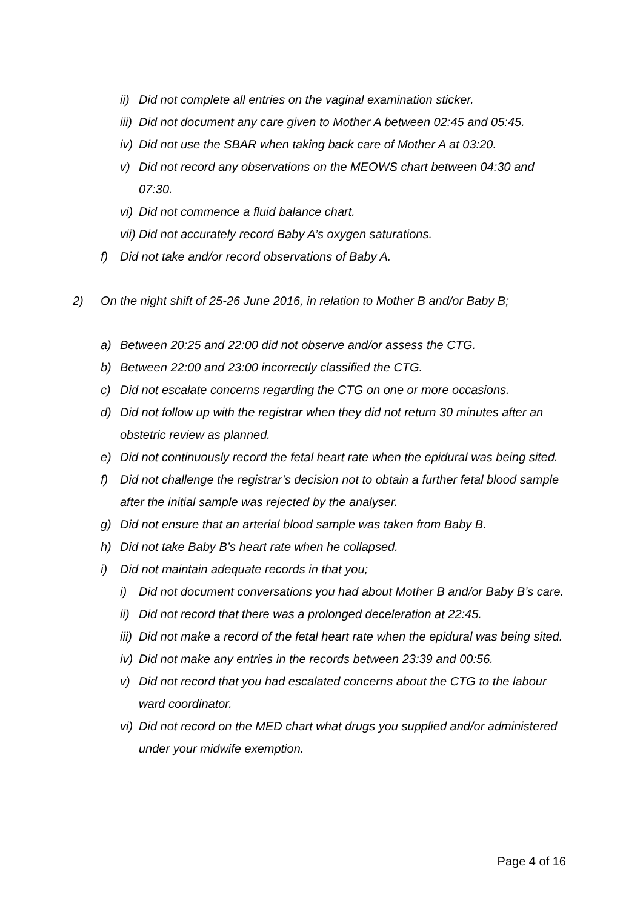ii) Did not complete all entries on the vaginal examination sticker.
iii) Did not document any care given to Mother A between 02:45 and 05:45.
iv) Did not use the SBAR when taking back care of Mother A at 03:20.
v) Did not record any observations on the MEOWS chart between 04:30 and 07:30.
vi) Did not commence a fluid balance chart.
vii) Did not accurately record Baby A’s oxygen saturations.
f) Did not take and/or record observations of Baby A.
2) On the night shift of 25-26 June 2016, in relation to Mother B and/or Baby B;
a) Between 20:25 and 22:00 did not observe and/or assess the CTG.
b) Between 22:00 and 23:00 incorrectly classified the CTG.
c) Did not escalate concerns regarding the CTG on one or more occasions.
d) Did not follow up with the registrar when they did not return 30 minutes after an obstetric review as planned.
e) Did not continuously record the fetal heart rate when the epidural was being sited.
f) Did not challenge the registrar’s decision not to obtain a further fetal blood sample after the initial sample was rejected by the analyser.
g) Did not ensure that an arterial blood sample was taken from Baby B.
h) Did not take Baby B’s heart rate when he collapsed.
i) Did not maintain adequate records in that you;
i) Did not document conversations you had about Mother B and/or Baby B’s care.
ii) Did not record that there was a prolonged deceleration at 22:45.
iii) Did not make a record of the fetal heart rate when the epidural was being sited.
iv) Did not make any entries in the records between 23:39 and 00:56.
v) Did not record that you had escalated concerns about the CTG to the labour ward coordinator.
vi) Did not record on the MED chart what drugs you supplied and/or administered under your midwife exemption.
Page 4 of 16